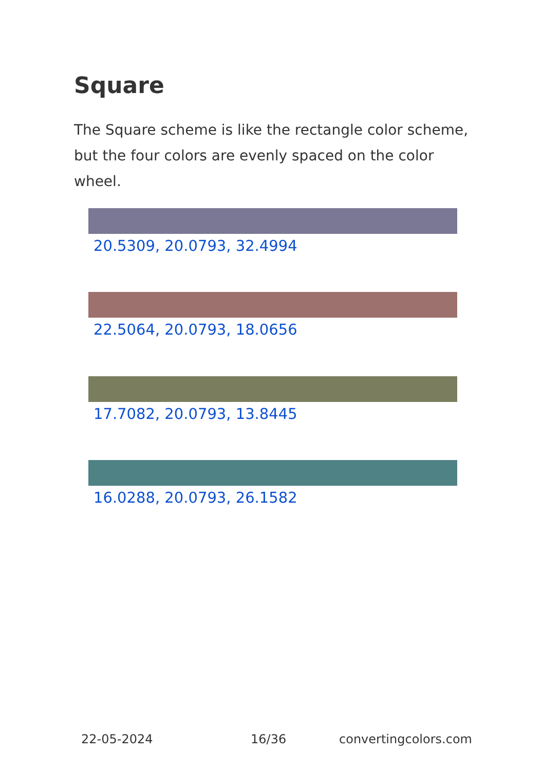Square
The Square scheme is like the rectangle color scheme, but the four colors are evenly spaced on the color wheel.
20.5309, 20.0793, 32.4994
22.5064, 20.0793, 18.0656
17.7082, 20.0793, 13.8445
16.0288, 20.0793, 26.1582
22-05-2024 16/36 convertingcolors.com